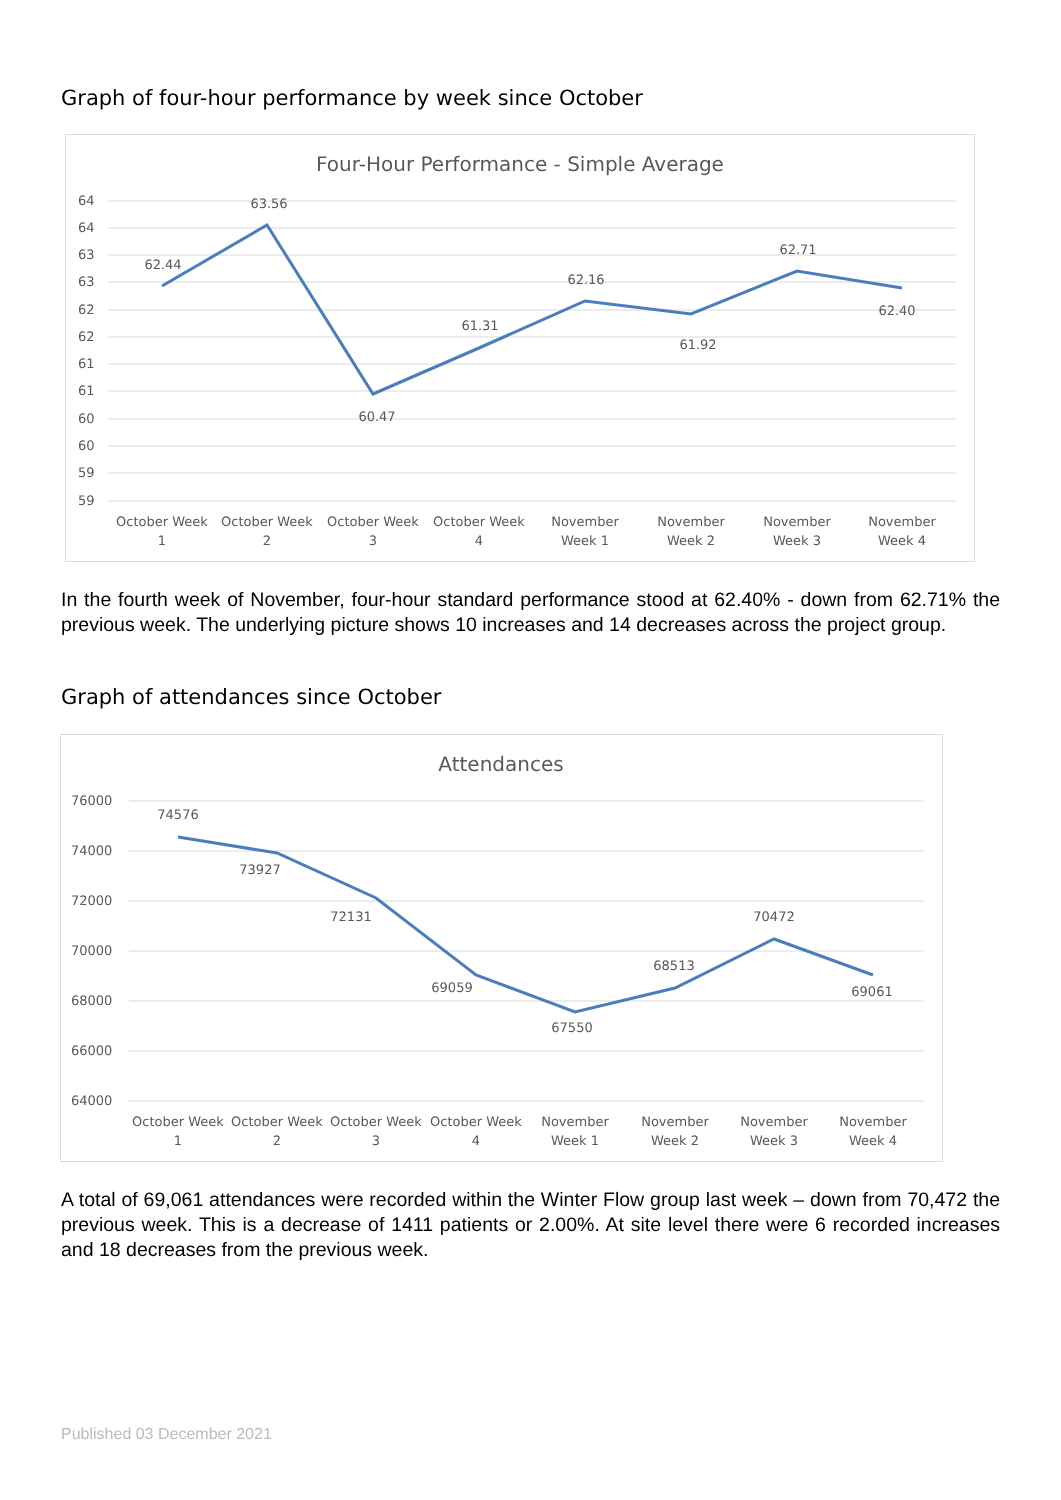Graph of four-hour performance by week since October
Four-Hour Performance - Simple Average
64
64
63
63
62
62
61
61
60
60
59
59
62.44
63.56
60.47
61.31
62.16
61.92
62.71
62.40
October Week
1
October Week
2
October Week
3
October Week
4
November
Week 1
November
Week 2
November
Week 3
November
Week 4
In the fourth week of November, four-hour standard performance stood at 62.40% - down from 62.71% the previous week. The underlying picture shows 10 increases and 14 decreases across the project group.
Graph of attendances since October
Attendances
76000
74000
72000
70000
68000
66000
64000
74576
73927
72131
69059
67550
68513
70472
69061
October Week
1
October Week
2
October Week
3
October Week
4
November
Week 1
November
Week 2
November
Week 3
November
Week 4
A total of 69,061 attendances were recorded within the Winter Flow group last week – down from 70,472 the previous week. This is a decrease of 1411 patients or 2.00%. At site level there were 6 recorded increases and 18 decreases from the previous week.
Published 03 December 2021